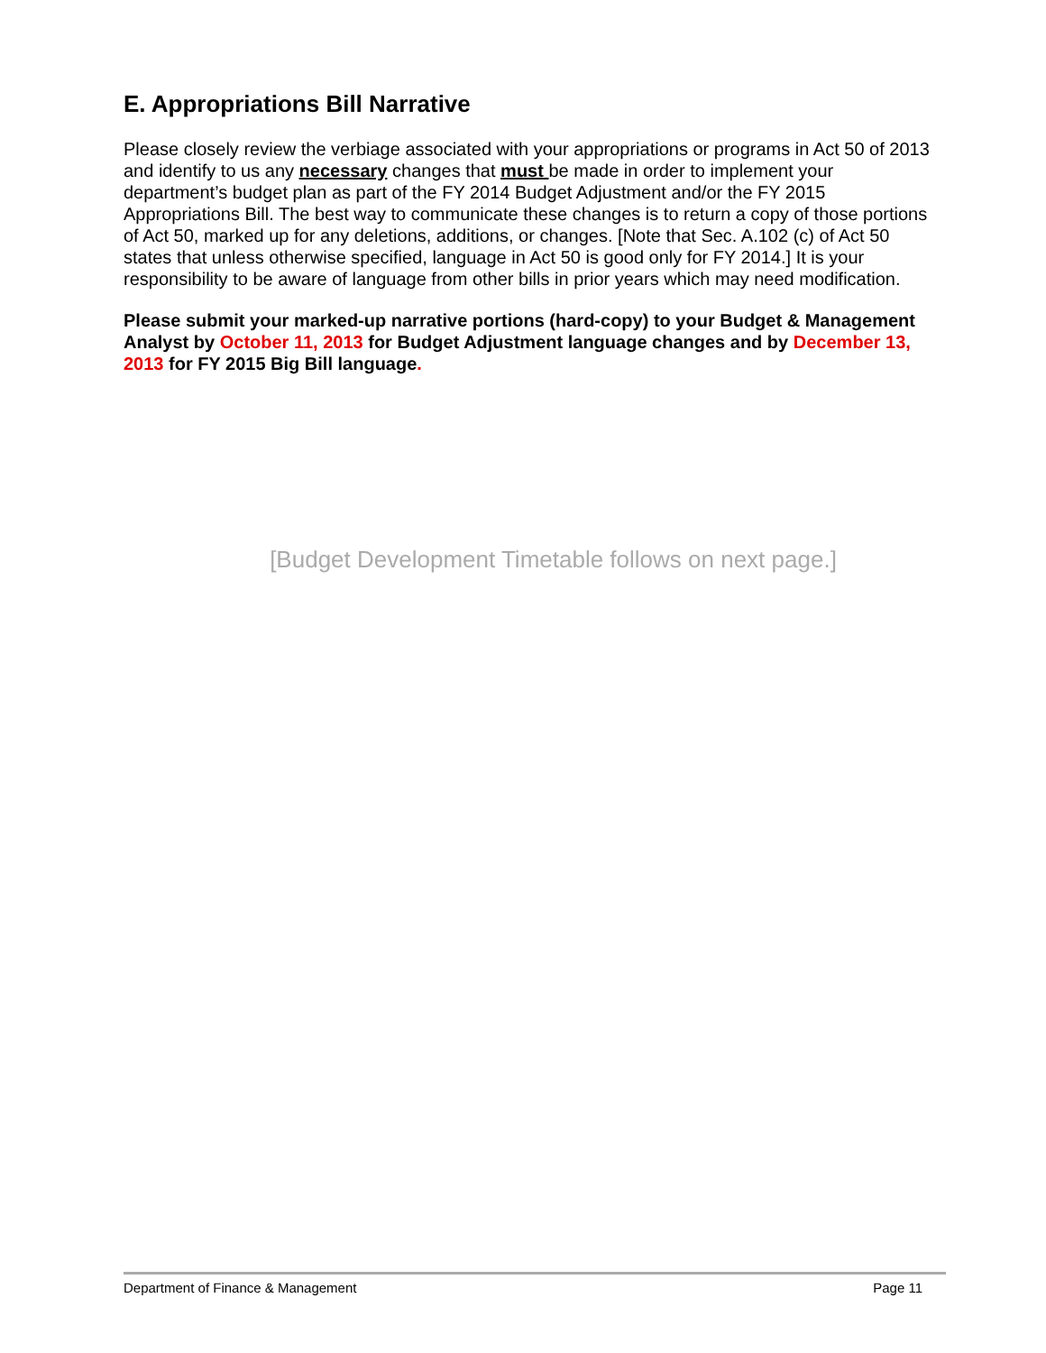E. Appropriations Bill Narrative
Please closely review the verbiage associated with your appropriations or programs in Act 50 of 2013 and identify to us any necessary changes that must be made in order to implement your department’s budget plan as part of the FY 2014 Budget Adjustment and/or the FY 2015 Appropriations Bill. The best way to communicate these changes is to return a copy of those portions of Act 50, marked up for any deletions, additions, or changes. [Note that Sec. A.102 (c) of Act 50 states that unless otherwise specified, language in Act 50 is good only for FY 2014.] It is your responsibility to be aware of language from other bills in prior years which may need modification.
Please submit your marked-up narrative portions (hard-copy) to your Budget & Management Analyst by October 11, 2013 for Budget Adjustment language changes and by December 13, 2013 for FY 2015 Big Bill language.
[Budget Development Timetable follows on next page.]
Department of Finance & Management Page 11